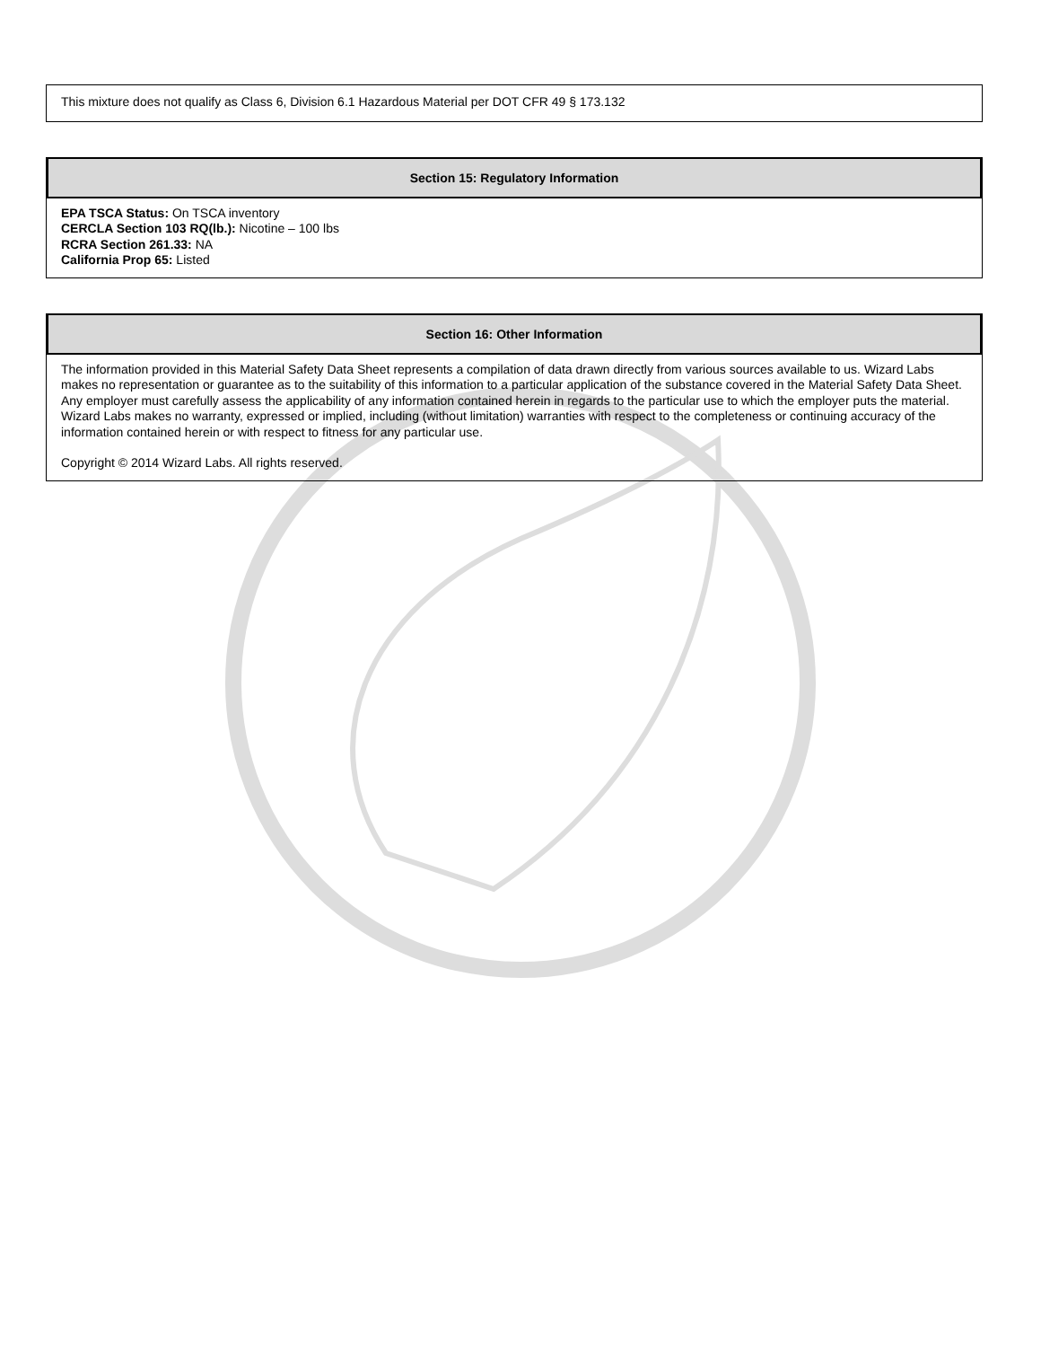This mixture does not qualify as Class 6, Division 6.1 Hazardous Material per DOT CFR 49 § 173.132
Section 15: Regulatory Information
EPA TSCA Status: On TSCA inventory
CERCLA Section 103 RQ(lb.): Nicotine – 100 lbs
RCRA Section 261.33: NA
California Prop 65: Listed
Section 16: Other Information
The information provided in this Material Safety Data Sheet represents a compilation of data drawn directly from various sources available to us. Wizard Labs makes no representation or guarantee as to the suitability of this information to a particular application of the substance covered in the Material Safety Data Sheet. Any employer must carefully assess the applicability of any information contained herein in regards to the particular use to which the employer puts the material. Wizard Labs makes no warranty, expressed or implied, including (without limitation) warranties with respect to the completeness or continuing accuracy of the information contained herein or with respect to fitness for any particular use.
Copyright © 2014 Wizard Labs. All rights reserved.